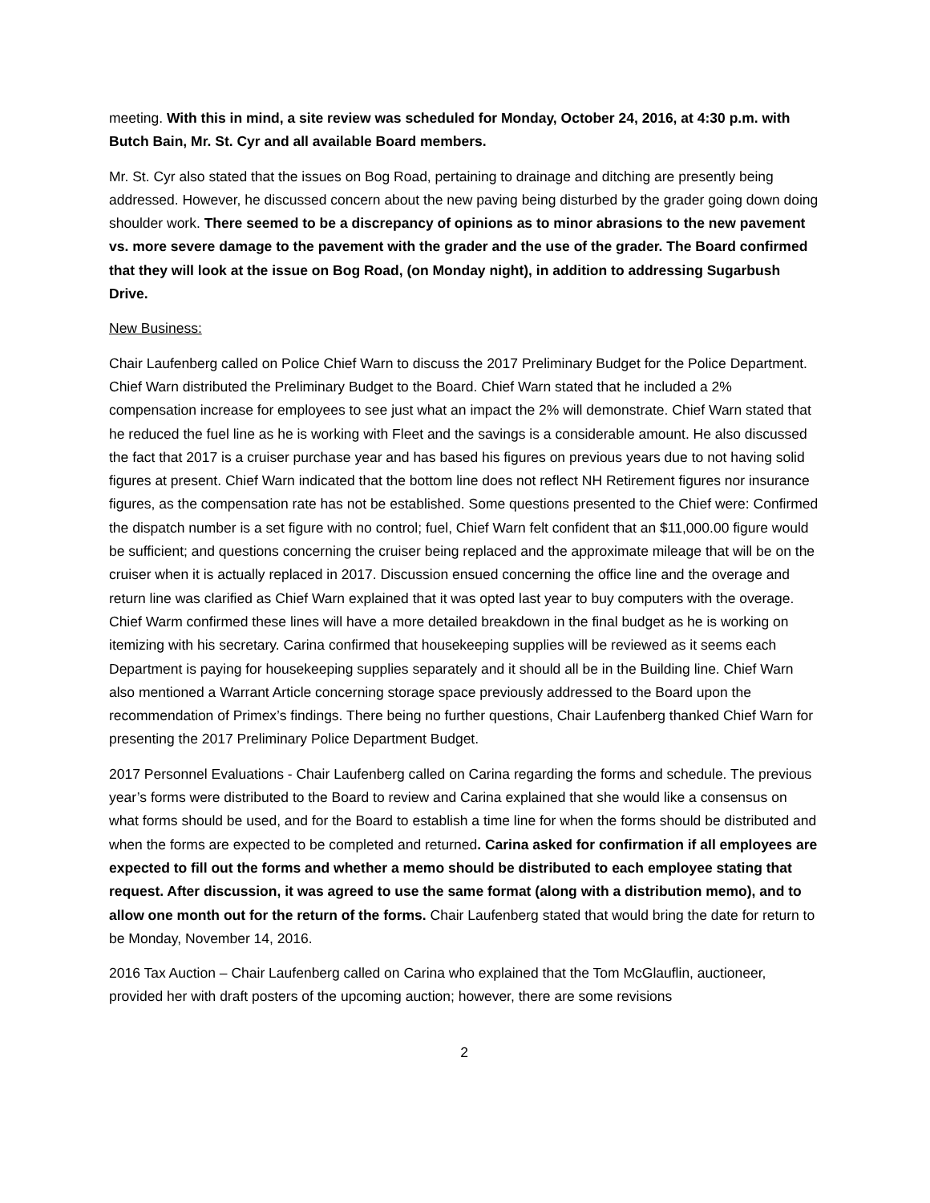meeting. With this in mind, a site review was scheduled for Monday, October 24, 2016, at 4:30 p.m. with Butch Bain, Mr. St. Cyr and all available Board members.
Mr. St. Cyr also stated that the issues on Bog Road, pertaining to drainage and ditching are presently being addressed. However, he discussed concern about the new paving being disturbed by the grader going down doing shoulder work. There seemed to be a discrepancy of opinions as to minor abrasions to the new pavement vs. more severe damage to the pavement with the grader and the use of the grader. The Board confirmed that they will look at the issue on Bog Road, (on Monday night), in addition to addressing Sugarbush Drive.
New Business:
Chair Laufenberg called on Police Chief Warn to discuss the 2017 Preliminary Budget for the Police Department. Chief Warn distributed the Preliminary Budget to the Board. Chief Warn stated that he included a 2% compensation increase for employees to see just what an impact the 2% will demonstrate. Chief Warn stated that he reduced the fuel line as he is working with Fleet and the savings is a considerable amount. He also discussed the fact that 2017 is a cruiser purchase year and has based his figures on previous years due to not having solid figures at present. Chief Warn indicated that the bottom line does not reflect NH Retirement figures nor insurance figures, as the compensation rate has not be established. Some questions presented to the Chief were: Confirmed the dispatch number is a set figure with no control; fuel, Chief Warn felt confident that an $11,000.00 figure would be sufficient; and questions concerning the cruiser being replaced and the approximate mileage that will be on the cruiser when it is actually replaced in 2017. Discussion ensued concerning the office line and the overage and return line was clarified as Chief Warn explained that it was opted last year to buy computers with the overage. Chief Warm confirmed these lines will have a more detailed breakdown in the final budget as he is working on itemizing with his secretary. Carina confirmed that housekeeping supplies will be reviewed as it seems each Department is paying for housekeeping supplies separately and it should all be in the Building line. Chief Warn also mentioned a Warrant Article concerning storage space previously addressed to the Board upon the recommendation of Primex’s findings. There being no further questions, Chair Laufenberg thanked Chief Warn for presenting the 2017 Preliminary Police Department Budget.
2017 Personnel Evaluations - Chair Laufenberg called on Carina regarding the forms and schedule. The previous year’s forms were distributed to the Board to review and Carina explained that she would like a consensus on what forms should be used, and for the Board to establish a time line for when the forms should be distributed and when the forms are expected to be completed and returned. Carina asked for confirmation if all employees are expected to fill out the forms and whether a memo should be distributed to each employee stating that request. After discussion, it was agreed to use the same format (along with a distribution memo), and to allow one month out for the return of the forms. Chair Laufenberg stated that would bring the date for return to be Monday, November 14, 2016.
2016 Tax Auction – Chair Laufenberg called on Carina who explained that the Tom McGlauflin, auctioneer, provided her with draft posters of the upcoming auction; however, there are some revisions
2